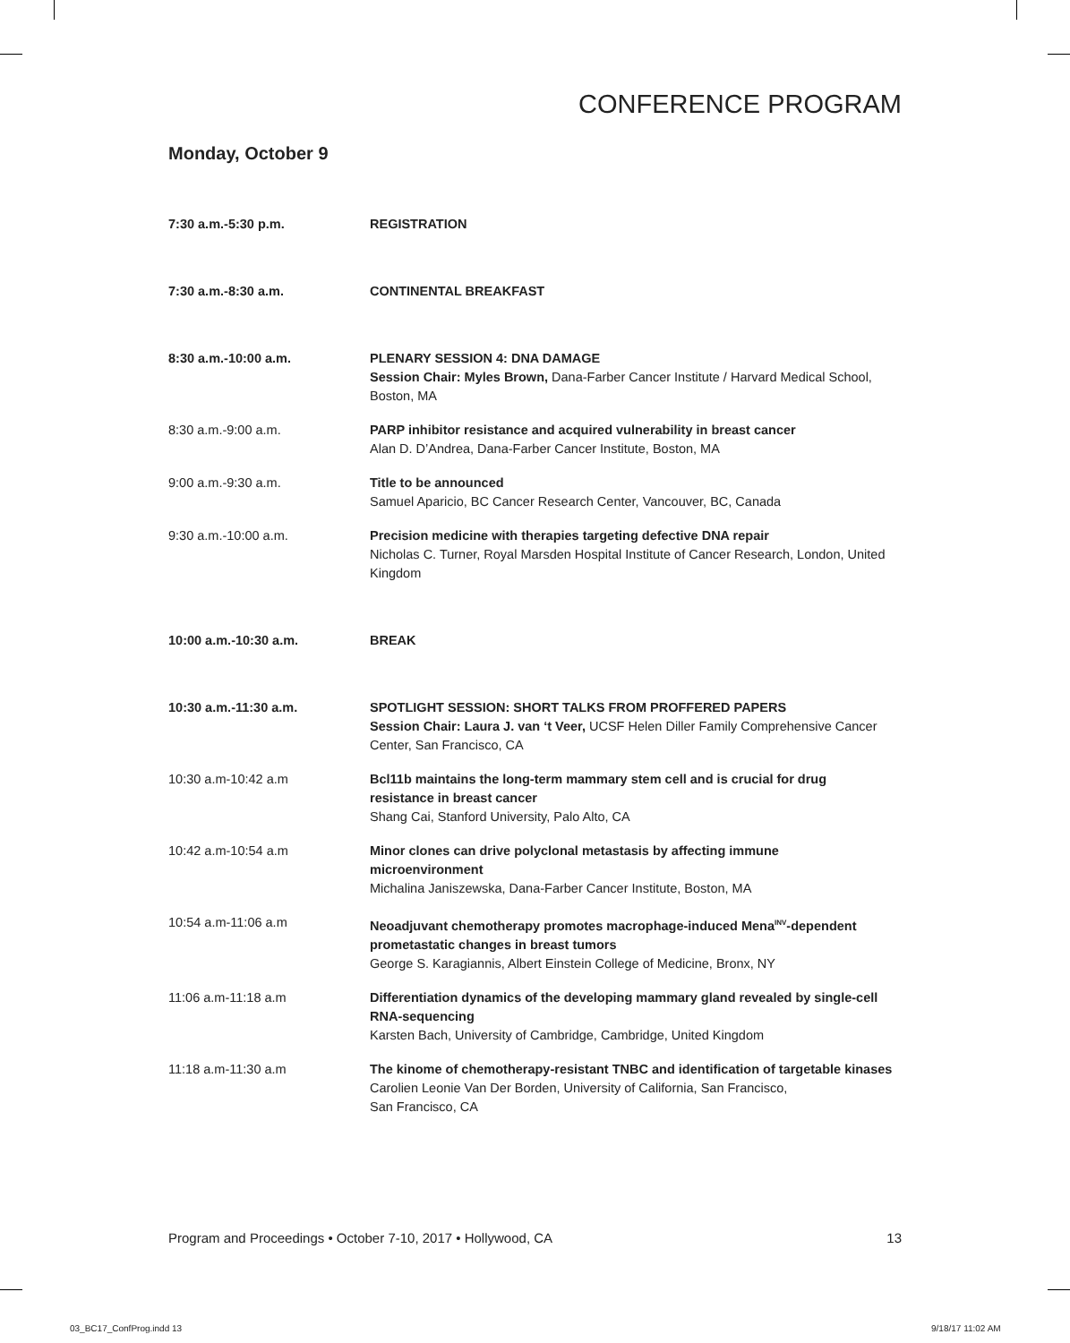CONFERENCE PROGRAM
Monday, October 9
7:30 a.m.-5:30 p.m. REGISTRATION
7:30 a.m.-8:30 a.m. CONTINENTAL BREAKFAST
8:30 a.m.-10:00 a.m. PLENARY SESSION 4: DNA DAMAGE
Session Chair: Myles Brown, Dana-Farber Cancer Institute / Harvard Medical School, Boston, MA
8:30 a.m.-9:00 a.m. PARP inhibitor resistance and acquired vulnerability in breast cancer
Alan D. D’Andrea, Dana-Farber Cancer Institute, Boston, MA
9:00 a.m.-9:30 a.m. Title to be announced
Samuel Aparicio, BC Cancer Research Center, Vancouver, BC, Canada
9:30 a.m.-10:00 a.m. Precision medicine with therapies targeting defective DNA repair
Nicholas C. Turner, Royal Marsden Hospital Institute of Cancer Research, London, United Kingdom
10:00 a.m.-10:30 a.m. BREAK
10:30 a.m.-11:30 a.m. SPOTLIGHT SESSION: SHORT TALKS FROM PROFFERED PAPERS
Session Chair: Laura J. van ‘t Veer, UCSF Helen Diller Family Comprehensive Cancer Center, San Francisco, CA
10:30 a.m-10:42 a.m Bcl11b maintains the long-term mammary stem cell and is crucial for drug
resistance in breast cancer
Shang Cai, Stanford University, Palo Alto, CA
10:42 a.m-10:54 a.m Minor clones can drive polyclonal metastasis by affecting immune
microenvironment
Michalina Janiszewska, Dana-Farber Cancer Institute, Boston, MA
10:54 a.m-11:06 a.m Neoadjuvant chemotherapy promotes macrophage-induced Mena<sup>INV</sup>-dependent prometastatic changes in breast tumors
George S. Karagiannis, Albert Einstein College of Medicine, Bronx, NY
11:06 a.m-11:18 a.m Differentiation dynamics of the developing mammary gland revealed by single-cell RNA-sequencing
Karsten Bach, University of Cambridge, Cambridge, United Kingdom
11:18 a.m-11:30 a.m The kinome of chemotherapy-resistant TNBC and identification of targetable kinases
Carolien Leonie Van Der Borden, University of California, San Francisco,
San Francisco, CA
Program and Proceedings • October 7-10, 2017 • Hollywood, CA 13
03_BC17_ConfProg.indd 13 9/18/17 11:02 AM